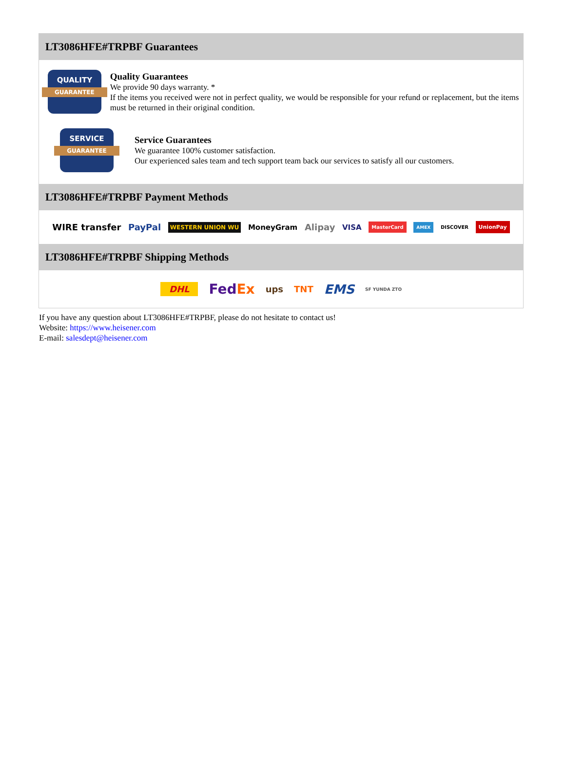LT3086HFE#TRPBF Guarantees
QUALITY
GUARANTEE
Quality Guarantees
We provide 90 days warranty. *
If the items you received were not in perfect quality, we would be responsible for your refund or replacement, but the items must be returned in their original condition.
SERVICE
GUARANTEE
Service Guarantees
We guarantee 100% customer satisfaction.
Our experienced sales team and tech support team back our services to satisfy all our customers.
LT3086HFE#TRPBF Payment Methods
WIRE transfer PayPal WESTERN UNION WU MoneyGram Alipay VISA MasterCard AMEX DISCOVER UnionPay
LT3086HFE#TRPBF Shipping Methods
DHL FedEx ups TNT EMS SF YUNDA ZTO
If you have any question about LT3086HFE#TRPBF, please do not hesitate to contact us!
Website: https://www.heisener.com
E-mail: salesdept@heisener.com